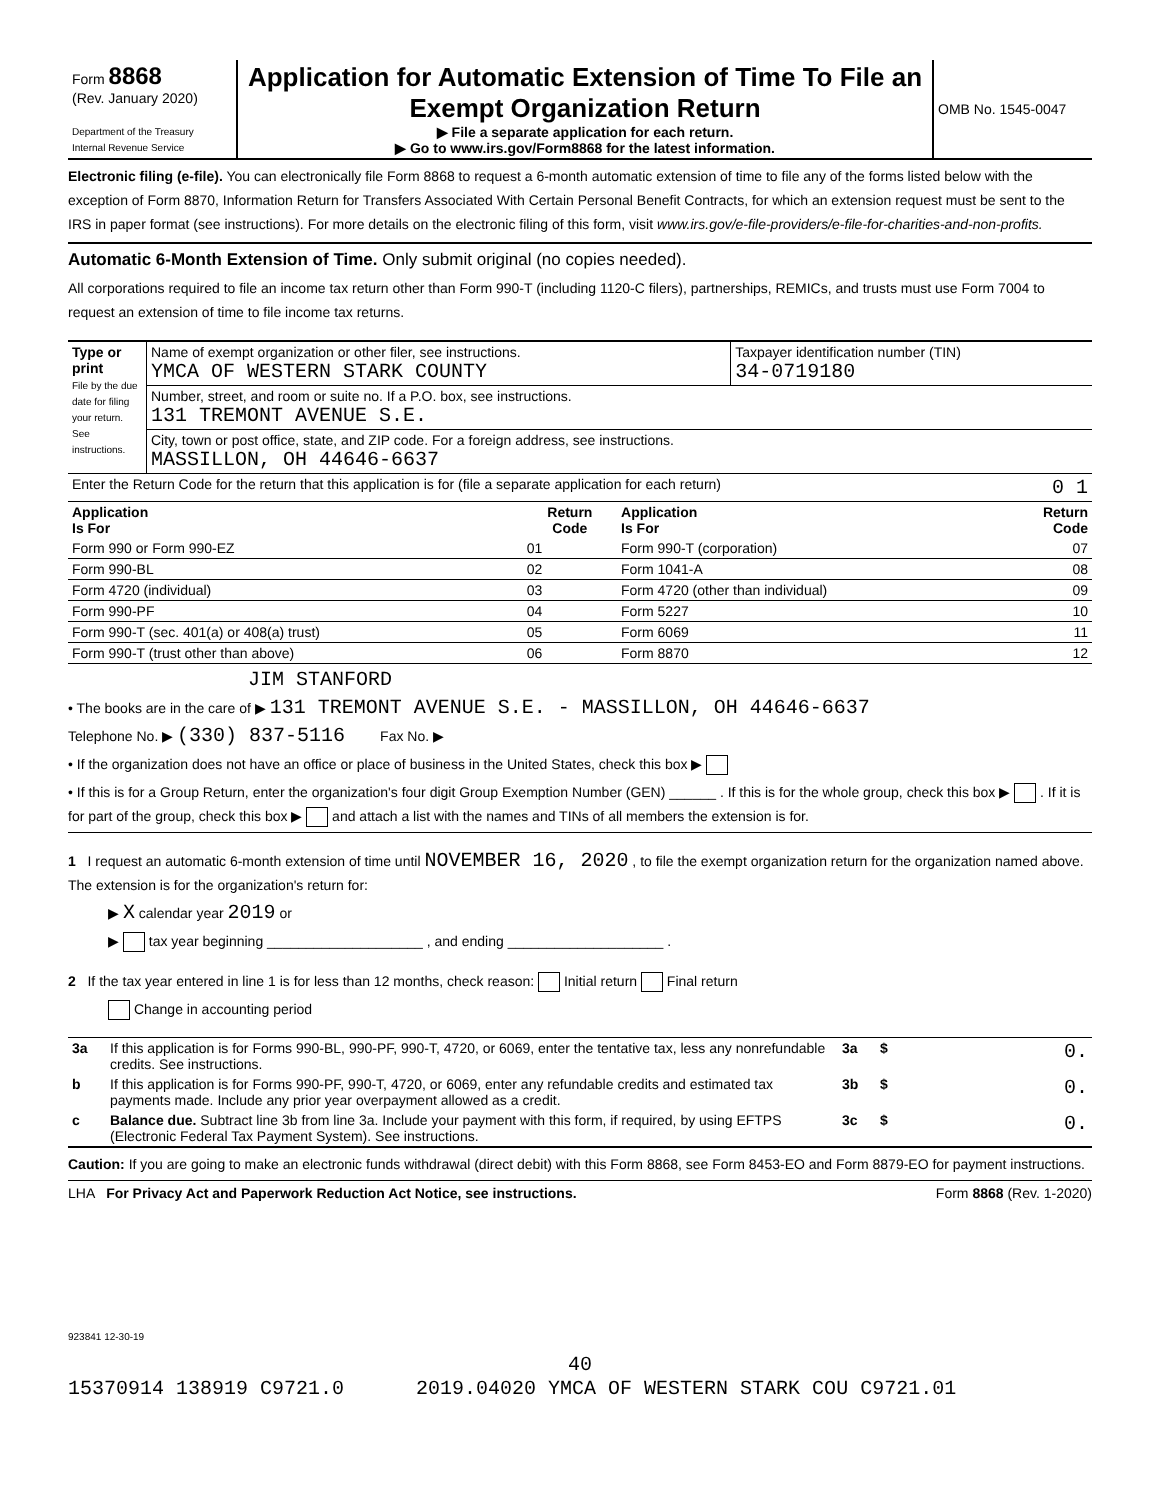| Form 8868 (Rev. January 2020) Department of the Treasury Internal Revenue Service | Application for Automatic Extension of Time To File an Exempt Organization Return ▶ File a separate application for each return. ▶ Go to www.irs.gov/Form8868 for the latest information. | OMB No. 1545-0047 |
Electronic filing (e-file). You can electronically file Form 8868 to request a 6-month automatic extension of time to file any of the forms listed below with the exception of Form 8870, Information Return for Transfers Associated With Certain Personal Benefit Contracts, for which an extension request must be sent to the IRS in paper format (see instructions). For more details on the electronic filing of this form, visit www.irs.gov/e-file-providers/e-file-for-charities-and-non-profits.
Automatic 6-Month Extension of Time. Only submit original (no copies needed).
All corporations required to file an income tax return other than Form 990-T (including 1120-C filers), partnerships, REMICs, and trusts must use Form 7004 to request an extension of time to file income tax returns.
| Type or print File by the due date for filing your return. See instructions. | Name of exempt organization or other filer, see instructions. YMCA OF WESTERN STARK COUNTY | Taxpayer identification number (TIN) 34-0719180 |
| | Number, street, and room or suite no. If a P.O. box, see instructions. 131 TREMONT AVENUE S.E. | |
| | City, town or post office, state, and ZIP code. For a foreign address, see instructions. MASSILLON, OH 44646-6637 | |
| Enter the Return Code for the return that this application is for (file a separate application for each return) 0 1 | | |
| Application Is For | Return Code | Application Is For | Return Code |
| --- | --- | --- | --- |
| Form 990 or Form 990-EZ | 01 | Form 990-T (corporation) | 07 |
| Form 990-BL | 02 | Form 1041-A | 08 |
| Form 4720 (individual) | 03 | Form 4720 (other than individual) | 09 |
| Form 990-PF | 04 | Form 5227 | 10 |
| Form 990-T (sec. 401(a) or 408(a) trust) | 05 | Form 6069 | 11 |
| Form 990-T (trust other than above) | 06 | Form 8870 | 12 |
JIM STANFORD
• The books are in the care of ▶ 131 TREMONT AVENUE S.E. - MASSILLON, OH 44646-6637
Telephone No. ▶ (330) 837-5116 Fax No. ▶
• If the organization does not have an office or place of business in the United States, check this box ▶
• If this is for a Group Return, enter the organization's four digit Group Exemption Number (GEN) ______ . If this is for the whole group, check this box ▶ . If it is for part of the group, check this box ▶ and attach a list with the names and TINs of all members the extension is for.
1 I request an automatic 6-month extension of time until NOVEMBER 16, 2020 , to file the exempt organization return for the organization named above. The extension is for the organization's return for:
▶ X calendar year 2019 or
▶ tax year beginning ____________________ , and ending ____________________ .
2 If the tax year entered in line 1 is for less than 12 months, check reason: Initial return Final return
Change in accounting period
| 3a | If this application is for Forms 990-BL, 990-PF, 990-T, 4720, or 6069, enter the tentative tax, less any nonrefundable credits. See instructions. | 3a | $ | 0. |
| b | If this application is for Forms 990-PF, 990-T, 4720, or 6069, enter any refundable credits and estimated tax payments made. Include any prior year overpayment allowed as a credit. | 3b | $ | 0. |
| c | Balance due. Subtract line 3b from line 3a. Include your payment with this form, if required, by using EFTPS (Electronic Federal Tax Payment System). See instructions. | 3c | $ | 0. |
Caution: If you are going to make an electronic funds withdrawal (direct debit) with this Form 8868, see Form 8453-EO and Form 8879-EO for payment instructions.
LHA For Privacy Act and Paperwork Reduction Act Notice, see instructions. Form 8868 (Rev. 1-2020)
923841 12-30-19
40
15370914 138919 C9721.0 2019.04020 YMCA OF WESTERN STARK COU C9721.01